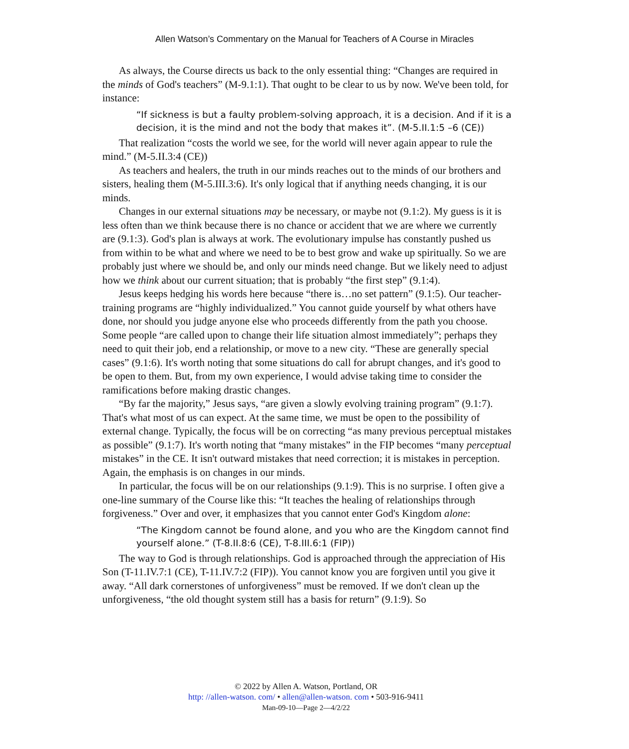Allen Watson’s Commentary on the Manual for Teachers of A Course in Miracles
As always, the Course directs us back to the only essential thing: “Changes are required in the minds of God's teachers” (M-9.1:1). That ought to be clear to us by now. We've been told, for instance:
“If sickness is but a faulty problem-solving approach, it is a decision. And if it is a decision, it is the mind and not the body that makes it”. (M-5.II.1:5 –6 (CE))
That realization “costs the world we see, for the world will never again appear to rule the mind.” (M-5.II.3:4 (CE))
As teachers and healers, the truth in our minds reaches out to the minds of our brothers and sisters, healing them (M-5.III.3:6). It's only logical that if anything needs changing, it is our minds.
Changes in our external situations may be necessary, or maybe not (9.1:2). My guess is it is less often than we think because there is no chance or accident that we are where we currently are (9.1:3). God's plan is always at work. The evolutionary impulse has constantly pushed us from within to be what and where we need to be to best grow and wake up spiritually. So we are probably just where we should be, and only our minds need change. But we likely need to adjust how we think about our current situation; that is probably “the first step” (9.1:4).
Jesus keeps hedging his words here because “there is…no set pattern” (9.1:5). Our teacher-training programs are “highly individualized.” You cannot guide yourself by what others have done, nor should you judge anyone else who proceeds differently from the path you choose. Some people “are called upon to change their life situation almost immediately”; perhaps they need to quit their job, end a relationship, or move to a new city. “These are generally special cases” (9.1:6). It's worth noting that some situations do call for abrupt changes, and it's good to be open to them. But, from my own experience, I would advise taking time to consider the ramifications before making drastic changes.
“By far the majority,” Jesus says, “are given a slowly evolving training program” (9.1:7). That's what most of us can expect. At the same time, we must be open to the possibility of external change. Typically, the focus will be on correcting “as many previous perceptual mistakes as possible” (9.1:7). It's worth noting that “many mistakes” in the FIP becomes “many perceptual mistakes” in the CE. It isn't outward mistakes that need correction; it is mistakes in perception. Again, the emphasis is on changes in our minds.
In particular, the focus will be on our relationships (9.1:9). This is no surprise. I often give a one-line summary of the Course like this: “It teaches the healing of relationships through forgiveness.” Over and over, it emphasizes that you cannot enter God's Kingdom alone:
“The Kingdom cannot be found alone, and you who are the Kingdom cannot find yourself alone.” (T-8.II.8:6 (CE), T-8.III.6:1 (FIP))
The way to God is through relationships. God is approached through the appreciation of His Son (T-11.IV.7:1 (CE), T-11.IV.7:2 (FIP)). You cannot know you are forgiven until you give it away. “All dark cornerstones of unforgiveness” must be removed. If we don't clean up the unforgiveness, “the old thought system still has a basis for return” (9.1:9). So
© 2022 by Allen A. Watson, Portland, OR
http: //allen-watson. com/ • allen@allen-watson. com • 503-916-9411
Man-09-10—Page 2—4/2/22